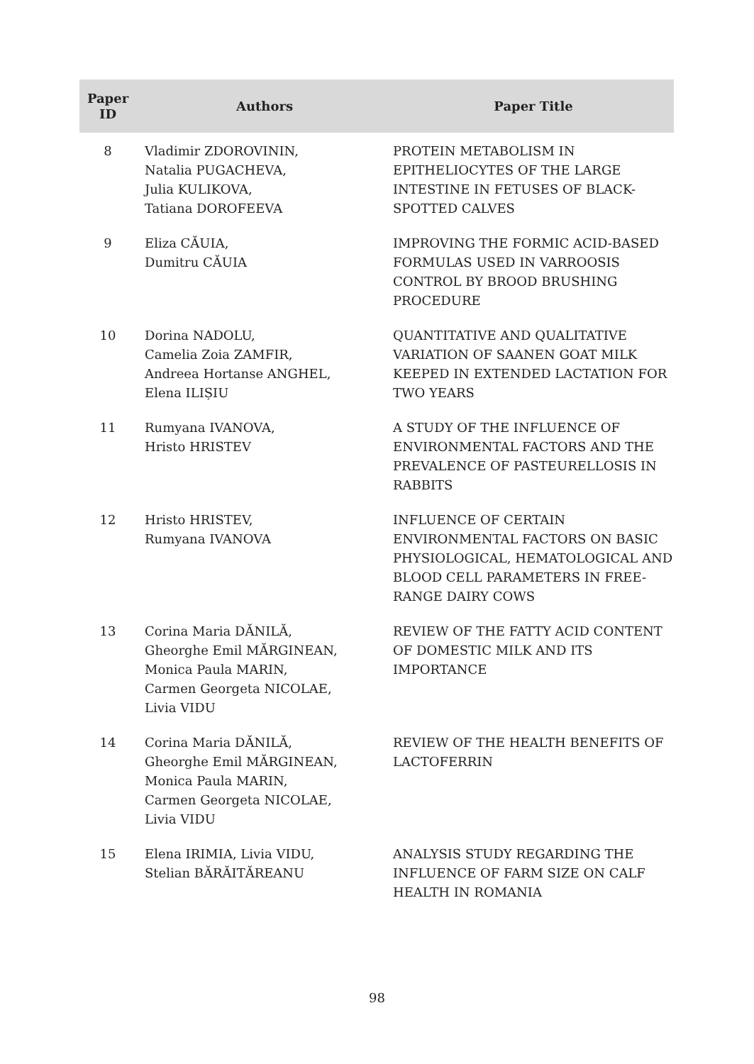| Paper ID | Authors | Paper Title |
| --- | --- | --- |
| 8 | Vladimir ZDOROVININ, Natalia PUGACHEVA, Julia KULIKOVA, Tatiana DOROFEEVA | PROTEIN METABOLISM IN EPITHELIOCYTES OF THE LARGE INTESTINE IN FETUSES OF BLACK-SPOTTED CALVES |
| 9 | Eliza CĂUIA, Dumitru CĂUIA | IMPROVING THE FORMIC ACID-BASED FORMULAS USED IN VARROOSIS CONTROL BY BROOD BRUSHING PROCEDURE |
| 10 | Dorina NADOLU, Camelia Zoia ZAMFIR, Andreea Hortanse ANGHEL, Elena ILIȘIU | QUANTITATIVE AND QUALITATIVE VARIATION OF SAANEN GOAT MILK KEEPED IN EXTENDED LACTATION FOR TWO YEARS |
| 11 | Rumyana IVANOVA, Hristo HRISTEV | A STUDY OF THE INFLUENCE OF ENVIRONMENTAL FACTORS AND THE PREVALENCE OF PASTEURELLOSIS IN RABBITS |
| 12 | Hristo HRISTEV, Rumyana IVANOVA | INFLUENCE OF CERTAIN ENVIRONMENTAL FACTORS ON BASIC PHYSIOLOGICAL, HEMATOLOGICAL AND BLOOD CELL PARAMETERS IN FREE-RANGE DAIRY COWS |
| 13 | Corina Maria DĂNILĂ, Gheorghe Emil MĂRGINEAN, Monica Paula MARIN, Carmen Georgeta NICOLAE, Livia VIDU | REVIEW OF THE FATTY ACID CONTENT OF DOMESTIC MILK AND ITS IMPORTANCE |
| 14 | Corina Maria DĂNILĂ, Gheorghe Emil MĂRGINEAN, Monica Paula MARIN, Carmen Georgeta NICOLAE, Livia VIDU | REVIEW OF THE HEALTH BENEFITS OF LACTOFERRIN |
| 15 | Elena IRIMIA, Livia VIDU, Stelian BĂRĂITĂREANU | ANALYSIS STUDY REGARDING THE INFLUENCE OF FARM SIZE ON CALF HEALTH IN ROMANIA |
98